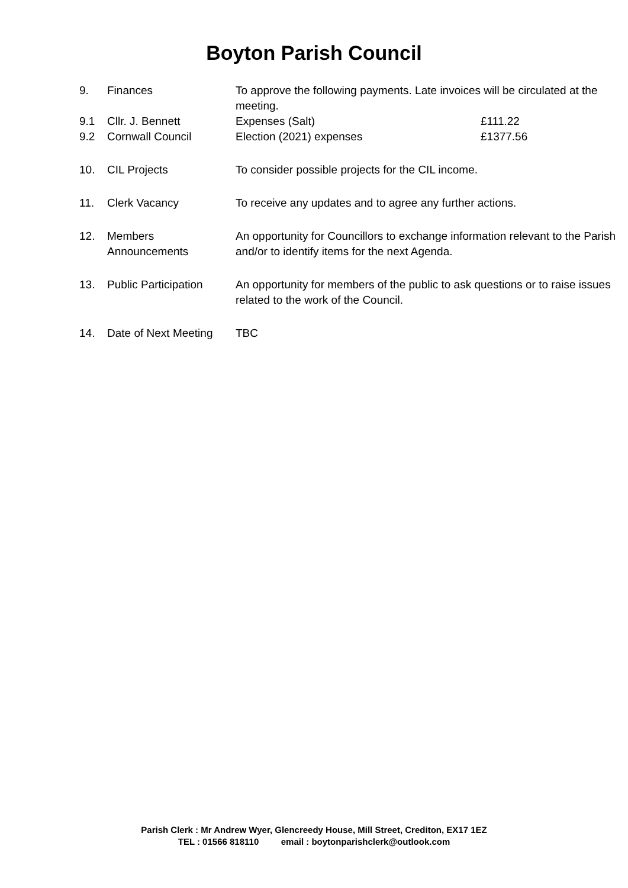Boyton Parish Council
| 9. | Finances | To approve the following payments. Late invoices will be circulated at the meeting. | |
| 9.1 | Cllr. J. Bennett | Expenses (Salt) | £111.22 |
| 9.2 | Cornwall Council | Election (2021) expenses | £1377.56 |
| 10. | CIL Projects | To consider possible projects for the CIL income. | |
| 11. | Clerk Vacancy | To receive any updates and to agree any further actions. | |
| 12. | Members Announcements | An opportunity for Councillors to exchange information relevant to the Parish and/or to identify items for the next Agenda. | |
| 13. | Public Participation | An opportunity for members of the public to ask questions or to raise issues related to the work of the Council. | |
| 14. | Date of Next Meeting | TBC | |
Parish Clerk : Mr Andrew Wyer, Glencreedy House, Mill Street, Crediton, EX17 1EZ
TEL : 01566 818110 email : boytonparishclerk@outlook.com